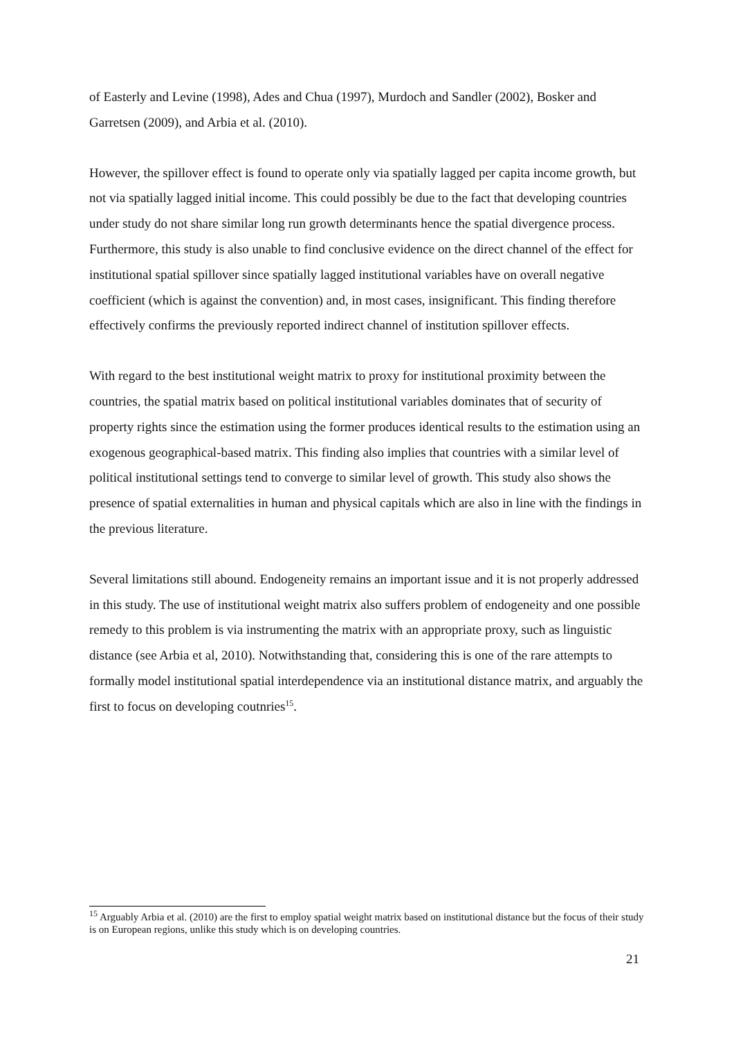of Easterly and Levine (1998), Ades and Chua (1997), Murdoch and Sandler (2002), Bosker and Garretsen (2009), and Arbia et al. (2010).
However, the spillover effect is found to operate only via spatially lagged per capita income growth, but not via spatially lagged initial income. This could possibly be due to the fact that developing countries under study do not share similar long run growth determinants hence the spatial divergence process. Furthermore, this study is also unable to find conclusive evidence on the direct channel of the effect for institutional spatial spillover since spatially lagged institutional variables have on overall negative coefficient (which is against the convention) and, in most cases, insignificant. This finding therefore effectively confirms the previously reported indirect channel of institution spillover effects.
With regard to the best institutional weight matrix to proxy for institutional proximity between the countries, the spatial matrix based on political institutional variables dominates that of security of property rights since the estimation using the former produces identical results to the estimation using an exogenous geographical-based matrix. This finding also implies that countries with a similar level of political institutional settings tend to converge to similar level of growth. This study also shows the presence of spatial externalities in human and physical capitals which are also in line with the findings in the previous literature.
Several limitations still abound. Endogeneity remains an important issue and it is not properly addressed in this study. The use of institutional weight matrix also suffers problem of endogeneity and one possible remedy to this problem is via instrumenting the matrix with an appropriate proxy, such as linguistic distance (see Arbia et al, 2010). Notwithstanding that, considering this is one of the rare attempts to formally model institutional spatial interdependence via an institutional distance matrix, and arguably the first to focus on developing coutnries<sup>15</sup>.
<sup>15</sup> Arguably Arbia et al. (2010) are the first to employ spatial weight matrix based on institutional distance but the focus of their study is on European regions, unlike this study which is on developing countries.
21